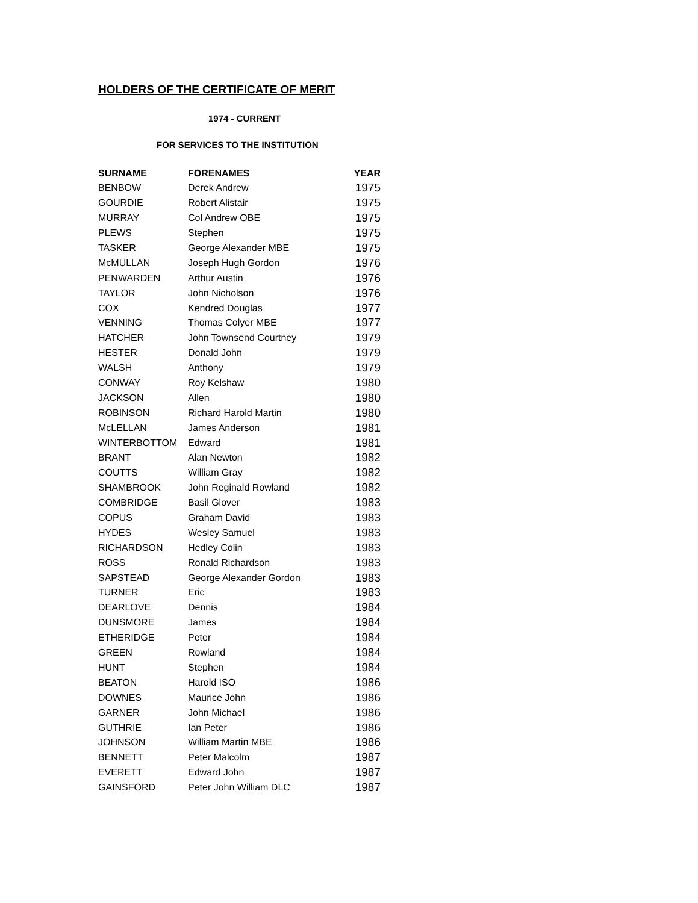HOLDERS OF THE CERTIFICATE OF MERIT
1974 - CURRENT
FOR SERVICES TO THE INSTITUTION
| SURNAME | FORENAMES | YEAR |
| --- | --- | --- |
| BENBOW | Derek Andrew | 1975 |
| GOURDIE | Robert Alistair | 1975 |
| MURRAY | Col Andrew OBE | 1975 |
| PLEWS | Stephen | 1975 |
| TASKER | George Alexander MBE | 1975 |
| McMULLAN | Joseph Hugh Gordon | 1976 |
| PENWARDEN | Arthur Austin | 1976 |
| TAYLOR | John Nicholson | 1976 |
| COX | Kendred Douglas | 1977 |
| VENNING | Thomas Colyer MBE | 1977 |
| HATCHER | John Townsend Courtney | 1979 |
| HESTER | Donald John | 1979 |
| WALSH | Anthony | 1979 |
| CONWAY | Roy Kelshaw | 1980 |
| JACKSON | Allen | 1980 |
| ROBINSON | Richard Harold Martin | 1980 |
| McLELLAN | James Anderson | 1981 |
| WINTERBOTTOM | Edward | 1981 |
| BRANT | Alan Newton | 1982 |
| COUTTS | William Gray | 1982 |
| SHAMBROOK | John Reginald Rowland | 1982 |
| COMBRIDGE | Basil Glover | 1983 |
| COPUS | Graham David | 1983 |
| HYDES | Wesley Samuel | 1983 |
| RICHARDSON | Hedley Colin | 1983 |
| ROSS | Ronald Richardson | 1983 |
| SAPSTEAD | George Alexander Gordon | 1983 |
| TURNER | Eric | 1983 |
| DEARLOVE | Dennis | 1984 |
| DUNSMORE | James | 1984 |
| ETHERIDGE | Peter | 1984 |
| GREEN | Rowland | 1984 |
| HUNT | Stephen | 1984 |
| BEATON | Harold ISO | 1986 |
| DOWNES | Maurice John | 1986 |
| GARNER | John Michael | 1986 |
| GUTHRIE | Ian Peter | 1986 |
| JOHNSON | William Martin MBE | 1986 |
| BENNETT | Peter Malcolm | 1987 |
| EVERETT | Edward John | 1987 |
| GAINSFORD | Peter John William DLC | 1987 |